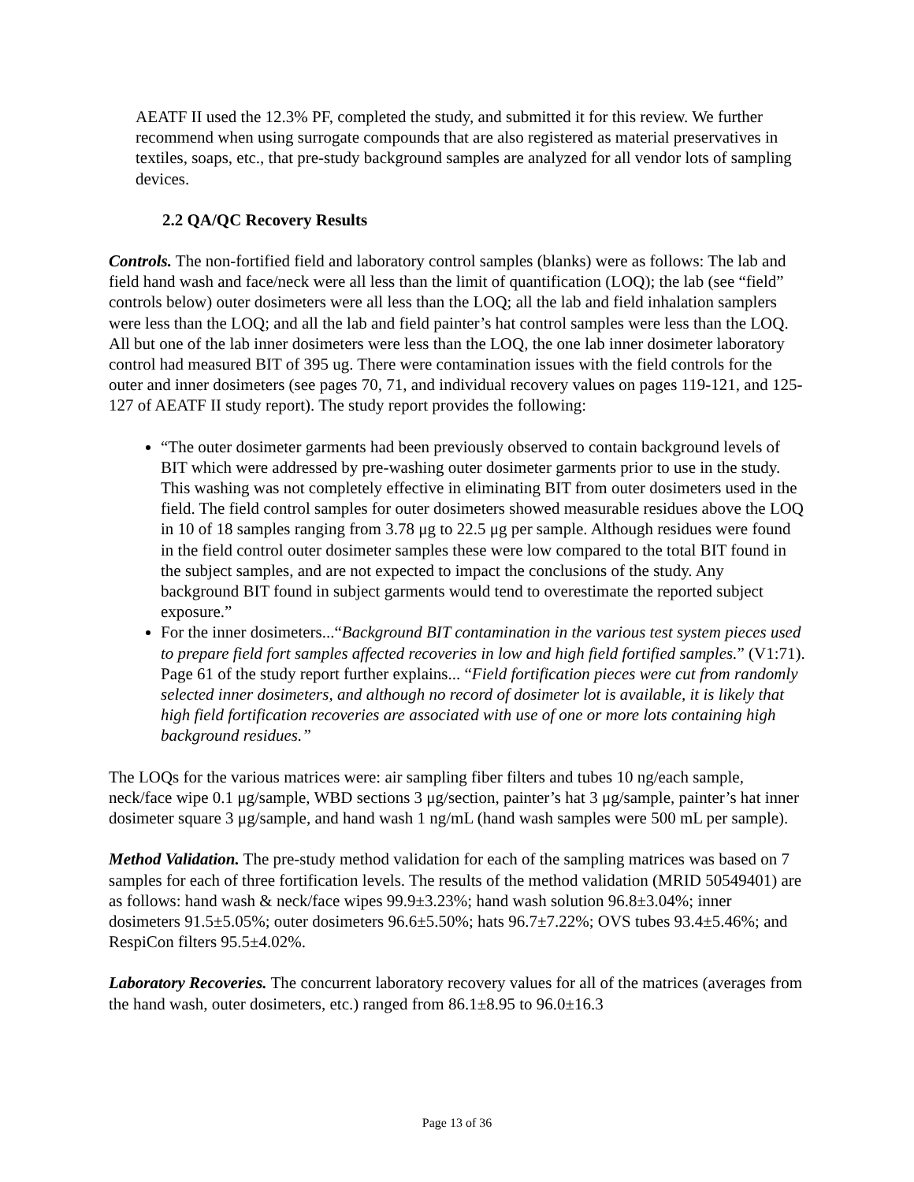AEATF II used the 12.3% PF, completed the study, and submitted it for this review. We further recommend when using surrogate compounds that are also registered as material preservatives in textiles, soaps, etc., that pre-study background samples are analyzed for all vendor lots of sampling devices.
2.2 QA/QC Recovery Results
Controls. The non-fortified field and laboratory control samples (blanks) were as follows: The lab and field hand wash and face/neck were all less than the limit of quantification (LOQ); the lab (see “field” controls below) outer dosimeters were all less than the LOQ; all the lab and field inhalation samplers were less than the LOQ; and all the lab and field painter’s hat control samples were less than the LOQ. All but one of the lab inner dosimeters were less than the LOQ, the one lab inner dosimeter laboratory control had measured BIT of 395 ug. There were contamination issues with the field controls for the outer and inner dosimeters (see pages 70, 71, and individual recovery values on pages 119-121, and 125-127 of AEATF II study report). The study report provides the following:
“The outer dosimeter garments had been previously observed to contain background levels of BIT which were addressed by pre-washing outer dosimeter garments prior to use in the study. This washing was not completely effective in eliminating BIT from outer dosimeters used in the field. The field control samples for outer dosimeters showed measurable residues above the LOQ in 10 of 18 samples ranging from 3.78 μg to 22.5 μg per sample. Although residues were found in the field control outer dosimeter samples these were low compared to the total BIT found in the subject samples, and are not expected to impact the conclusions of the study. Any background BIT found in subject garments would tend to overestimate the reported subject exposure.”
For the inner dosimeters...“Background BIT contamination in the various test system pieces used to prepare field fort samples affected recoveries in low and high field fortified samples.” (V1:71). Page 61 of the study report further explains... “Field fortification pieces were cut from randomly selected inner dosimeters, and although no record of dosimeter lot is available, it is likely that high field fortification recoveries are associated with use of one or more lots containing high background residues.”
The LOQs for the various matrices were: air sampling fiber filters and tubes 10 ng/each sample, neck/face wipe 0.1 μg/sample, WBD sections 3 μg/section, painter’s hat 3 μg/sample, painter’s hat inner dosimeter square 3 μg/sample, and hand wash 1 ng/mL (hand wash samples were 500 mL per sample).
Method Validation. The pre-study method validation for each of the sampling matrices was based on 7 samples for each of three fortification levels. The results of the method validation (MRID 50549401) are as follows: hand wash & neck/face wipes 99.9±3.23%; hand wash solution 96.8±3.04%; inner dosimeters 91.5±5.05%; outer dosimeters 96.6±5.50%; hats 96.7±7.22%; OVS tubes 93.4±5.46%; and RespiCon filters 95.5±4.02%.
Laboratory Recoveries. The concurrent laboratory recovery values for all of the matrices (averages from the hand wash, outer dosimeters, etc.) ranged from 86.1±8.95 to 96.0±16.3
Page 13 of 36